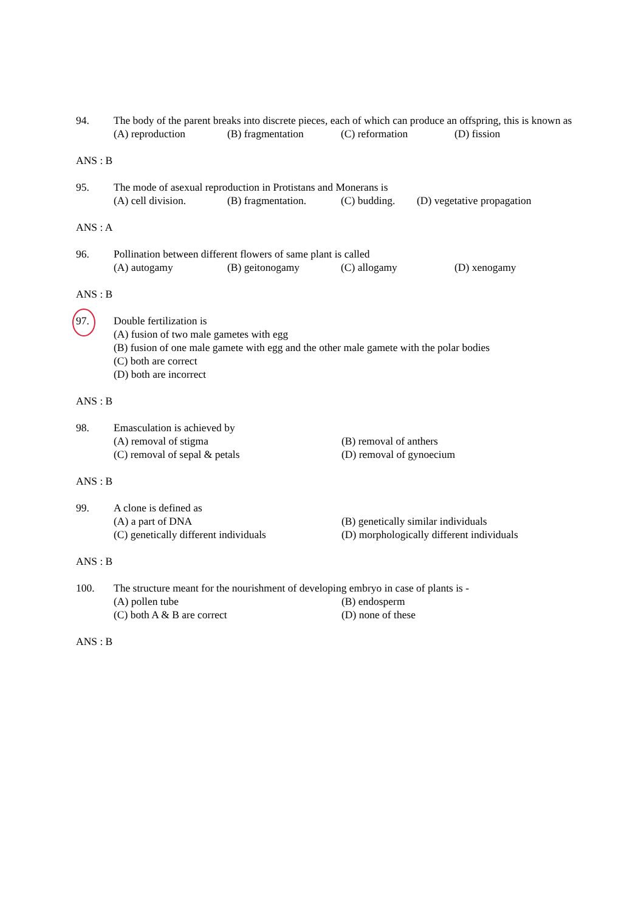94. The body of the parent breaks into discrete pieces, each of which can produce an offspring, this is known as
(A) reproduction (B) fragmentation (C) reformation (D) fission
ANS : B
95. The mode of asexual reproduction in Protistans and Monerans is
(A) cell division. (B) fragmentation. (C) budding. (D) vegetative propagation
ANS : A
96. Pollination between different flowers of same plant is called
(A) autogamy (B) geitonogamy (C) allogamy (D) xenogamy
ANS : B
97. Double fertilization is
(A) fusion of two male gametes with egg
(B) fusion of one male gamete with egg and the other male gamete with the polar bodies
(C) both are correct
(D) both are incorrect
ANS : B
98. Emasculation is achieved by
(A) removal of stigma (B) removal of anthers
(C) removal of sepal & petals (D) removal of gynoecium
ANS : B
99. A clone is defined as
(A) a part of DNA (B) genetically similar individuals
(C) genetically different individuals (D) morphologically different individuals
ANS : B
100. The structure meant for the nourishment of developing embryo in case of plants is -
(A) pollen tube (B) endosperm
(C) both A & B are correct (D) none of these
ANS : B